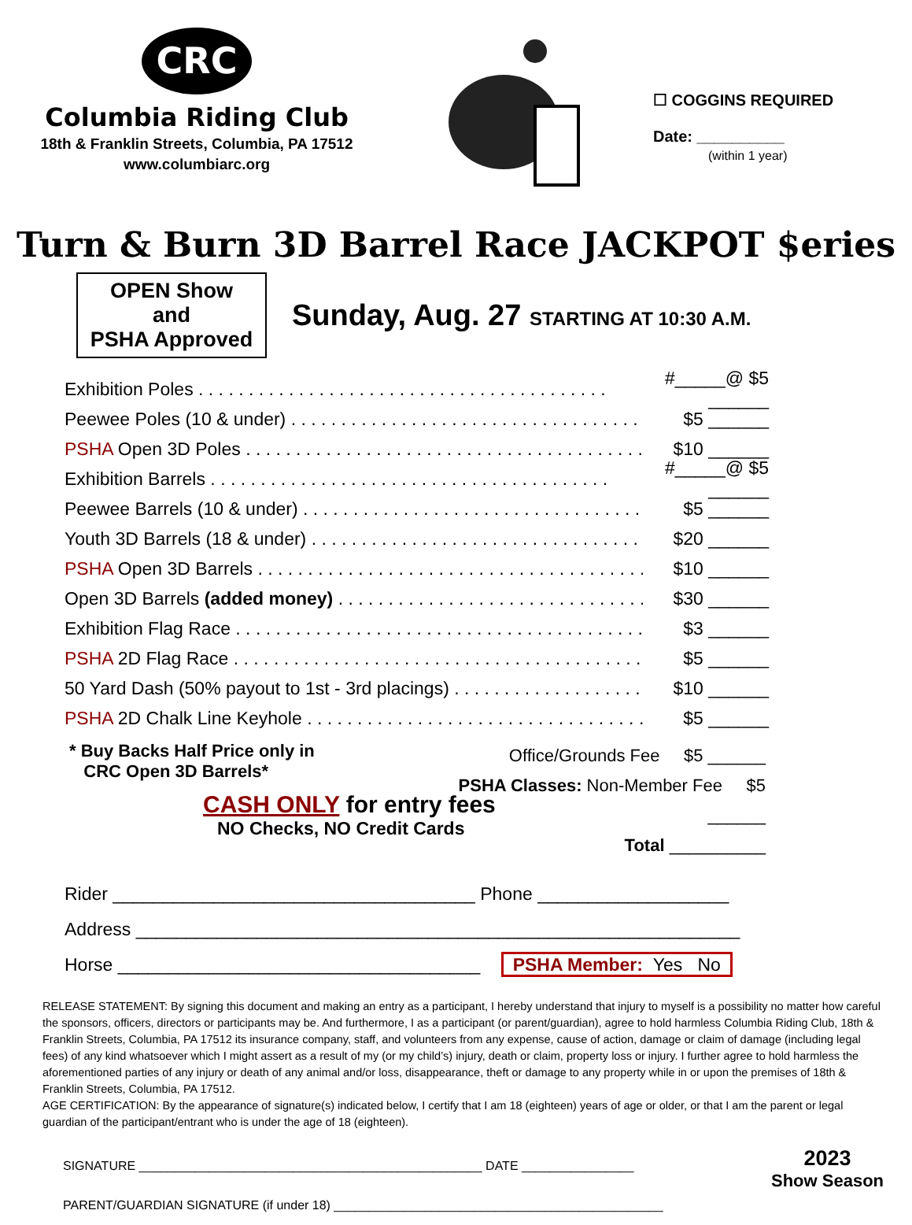CRC
Columbia Riding Club
18th & Franklin Streets, Columbia, PA 17512
www.columbiarc.org
☐ COGGINS REQUIRED
Date: __________
(within 1 year)
Turn & Burn 3D Barrel Race JACKPOT $eries
OPEN Show
and
PSHA Approved
Sunday, Aug. 27 STARTING AT 10:30 A.M.
Exhibition Poles . . . . . . . . . . . . . . . . . . . . . . . . . . . . . . . . . . . . . . . . . #_____@ $5 ______
Peewee Poles (10 & under) . . . . . . . . . . . . . . . . . . . . . . . . . . . . . . . . . . . . . . $5 ______
PSHA Open 3D Poles . . . . . . . . . . . . . . . . . . . . . . . . . . . . . . . . . . . . . . . . $10 ______
Exhibition Barrels . . . . . . . . . . . . . . . . . . . . . . . . . . . . . . . . . . . . . . . . #_____@ $5 ______
Peewee Barrels (10 & under) . . . . . . . . . . . . . . . . . . . . . . . . . . . . . . . . . . . . . $5 ______
Youth 3D Barrels (18 & under) . . . . . . . . . . . . . . . . . . . . . . . . . . . . . . . . . . . $20 ______
PSHA Open 3D Barrels . . . . . . . . . . . . . . . . . . . . . . . . . . . . . . . . . . . . . . . $10 ______
Open 3D Barrels (added money) . . . . . . . . . . . . . . . . . . . . . . . . . . . . . . . . $30 ______
Exhibition Flag Race . . . . . . . . . . . . . . . . . . . . . . . . . . . . . . . . . . . . . . . . . $3 ______
PSHA 2D Flag Race . . . . . . . . . . . . . . . . . . . . . . . . . . . . . . . . . . . . . . . . . . $5 ______
50 Yard Dash (50% payout to 1st - 3rd placings) . . . . . . . . . . . . . . . . . . . . . $10 ______
PSHA 2D Chalk Line Keyhole . . . . . . . . . . . . . . . . . . . . . . . . . . . . . . . . . . . . $5 ______
* Buy Backs Half Price only in
CRC Open 3D Barrels*
CASH ONLY for entry fees
NO Checks, NO Credit Cards
Office/Grounds Fee $5 ______
PSHA Classes: Non-Member Fee $5 ______
Total __________
Rider ____________________________________ Phone ___________________
Address ____________________________________________________________
Horse ____________________________________ PSHA Member: Yes No
RELEASE STATEMENT: By signing this document and making an entry as a participant, I hereby understand that injury to myself is a possibility no matter how careful the sponsors, officers, directors or participants may be. And furthermore, I as a participant (or parent/guardian), agree to hold harmless Columbia Riding Club, 18th & Franklin Streets, Columbia, PA 17512 its insurance company, staff, and volunteers from any expense, cause of action, damage or claim of damage (including legal fees) of any kind whatsoever which I might assert as a result of my (or my child’s) injury, death or claim, property loss or injury. I further agree to hold harmless the aforementioned parties of any injury or death of any animal and/or loss, disappearance, theft or damage to any property while in or upon the premises of 18th & Franklin Streets, Columbia, PA 17512.
AGE CERTIFICATION: By the appearance of signature(s) indicated below, I certify that I am 18 (eighteen) years of age or older, or that I am the parent or legal guardian of the participant/entrant who is under the age of 18 (eighteen).
SIGNATURE _________________________________________________ DATE ________________
PARENT/GUARDIAN SIGNATURE (if under 18) _______________________________________________
2023
Show Season